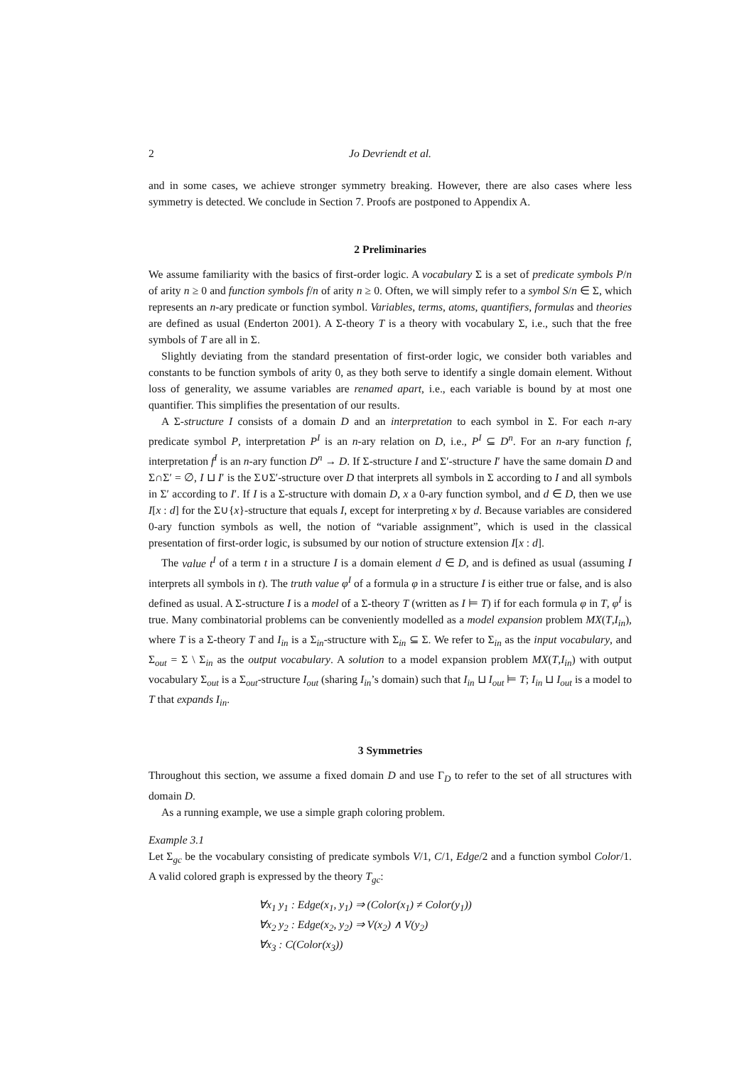2 Jo Devriendt et al.
and in some cases, we achieve stronger symmetry breaking. However, there are also cases where less symmetry is detected. We conclude in Section 7. Proofs are postponed to Appendix A.
2 Preliminaries
We assume familiarity with the basics of first-order logic. A vocabulary Σ is a set of predicate symbols P/n of arity n ≥ 0 and function symbols f/n of arity n ≥ 0. Often, we will simply refer to a symbol S/n ∈ Σ, which represents an n-ary predicate or function symbol. Variables, terms, atoms, quantifiers, formulas and theories are defined as usual (Enderton 2001). A Σ-theory T is a theory with vocabulary Σ, i.e., such that the free symbols of T are all in Σ.
Slightly deviating from the standard presentation of first-order logic, we consider both variables and constants to be function symbols of arity 0, as they both serve to identify a single domain element. Without loss of generality, we assume variables are renamed apart, i.e., each variable is bound by at most one quantifier. This simplifies the presentation of our results.
A Σ-structure I consists of a domain D and an interpretation to each symbol in Σ. For each n-ary predicate symbol P, interpretation P<sup>I</sup> is an n-ary relation on D, i.e., P<sup>I</sup> ⊆ D<sup>n</sup>. For an n-ary function f, interpretation f<sup>I</sup> is an n-ary function D<sup>n</sup> → D. If Σ-structure I and Σ′-structure I′ have the same domain D and Σ∩Σ′ = ∅, I ⊔ I′ is the Σ∪Σ′-structure over D that interprets all symbols in Σ according to I and all symbols in Σ′ according to I′. If I is a Σ-structure with domain D, x a 0-ary function symbol, and d ∈ D, then we use I[x : d] for the Σ∪{x}-structure that equals I, except for interpreting x by d. Because variables are considered 0-ary function symbols as well, the notion of “variable assignment”, which is used in the classical presentation of first-order logic, is subsumed by our notion of structure extension I[x : d].
The value t<sup>I</sup> of a term t in a structure I is a domain element d ∈ D, and is defined as usual (assuming I interprets all symbols in t). The truth value φ<sup>I</sup> of a formula φ in a structure I is either true or false, and is also defined as usual. A Σ-structure I is a model of a Σ-theory T (written as I ⊨ T) if for each formula φ in T, φ<sup>I</sup> is true. Many combinatorial problems can be conveniently modelled as a model expansion problem MX(T,I<sub>in</sub>), where T is a Σ-theory T and I<sub>in</sub> is a Σ<sub>in</sub>-structure with Σ<sub>in</sub> ⊆ Σ. We refer to Σ<sub>in</sub> as the input vocabulary, and Σ<sub>out</sub> = Σ \ Σ<sub>in</sub> as the output vocabulary. A solution to a model expansion problem MX(T,I<sub>in</sub>) with output vocabulary Σ<sub>out</sub> is a Σ<sub>out</sub>-structure I<sub>out</sub> (sharing I<sub>in</sub>’s domain) such that I<sub>in</sub> ⊔ I<sub>out</sub> ⊨ T; I<sub>in</sub> ⊔ I<sub>out</sub> is a model to T that expands I<sub>in</sub>.
3 Symmetries
Throughout this section, we assume a fixed domain D and use Γ<sub>D</sub> to refer to the set of all structures with domain D.
As a running example, we use a simple graph coloring problem.
Example 3.1
Let Σ<sub>gc</sub> be the vocabulary consisting of predicate symbols V/1, C/1, Edge/2 and a function symbol Color/1. A valid colored graph is expressed by the theory T<sub>gc</sub>:
∀x<sub>1</sub> y<sub>1</sub> : Edge(x<sub>1</sub>, y<sub>1</sub>) ⇒ (Color(x<sub>1</sub>) ≠ Color(y<sub>1</sub>))
∀x<sub>2</sub> y<sub>2</sub> : Edge(x<sub>2</sub>, y<sub>2</sub>) ⇒ V(x<sub>2</sub>) ∧ V(y<sub>2</sub>)
∀x<sub>3</sub> : C(Color(x<sub>3</sub>))